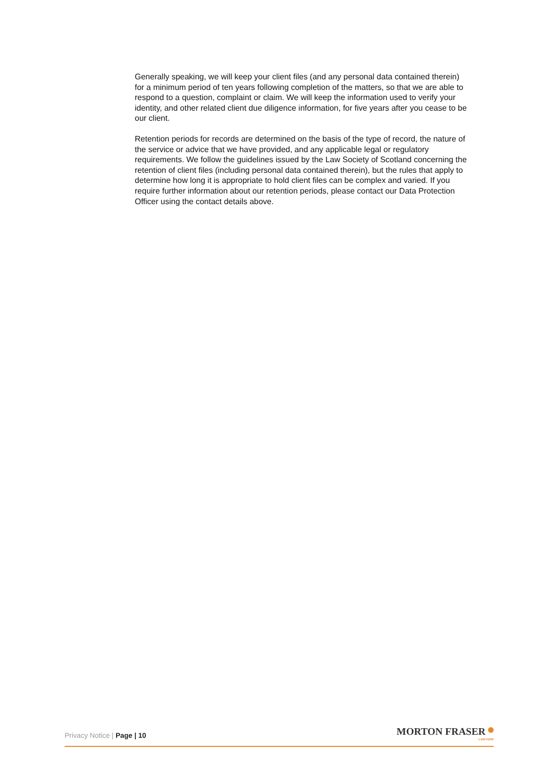Generally speaking, we will keep your client files (and any personal data contained therein) for a minimum period of ten years following completion of the matters, so that we are able to respond to a question, complaint or claim. We will keep the information used to verify your identity, and other related client due diligence information, for five years after you cease to be our client.
Retention periods for records are determined on the basis of the type of record, the nature of the service or advice that we have provided, and any applicable legal or regulatory requirements. We follow the guidelines issued by the Law Society of Scotland concerning the retention of client files (including personal data contained therein), but the rules that apply to determine how long it is appropriate to hold client files can be complex and varied. If you require further information about our retention periods, please contact our Data Protection Officer using the contact details above.
Privacy Notice | Page | 10
MORTON FRASER
LAWYERS